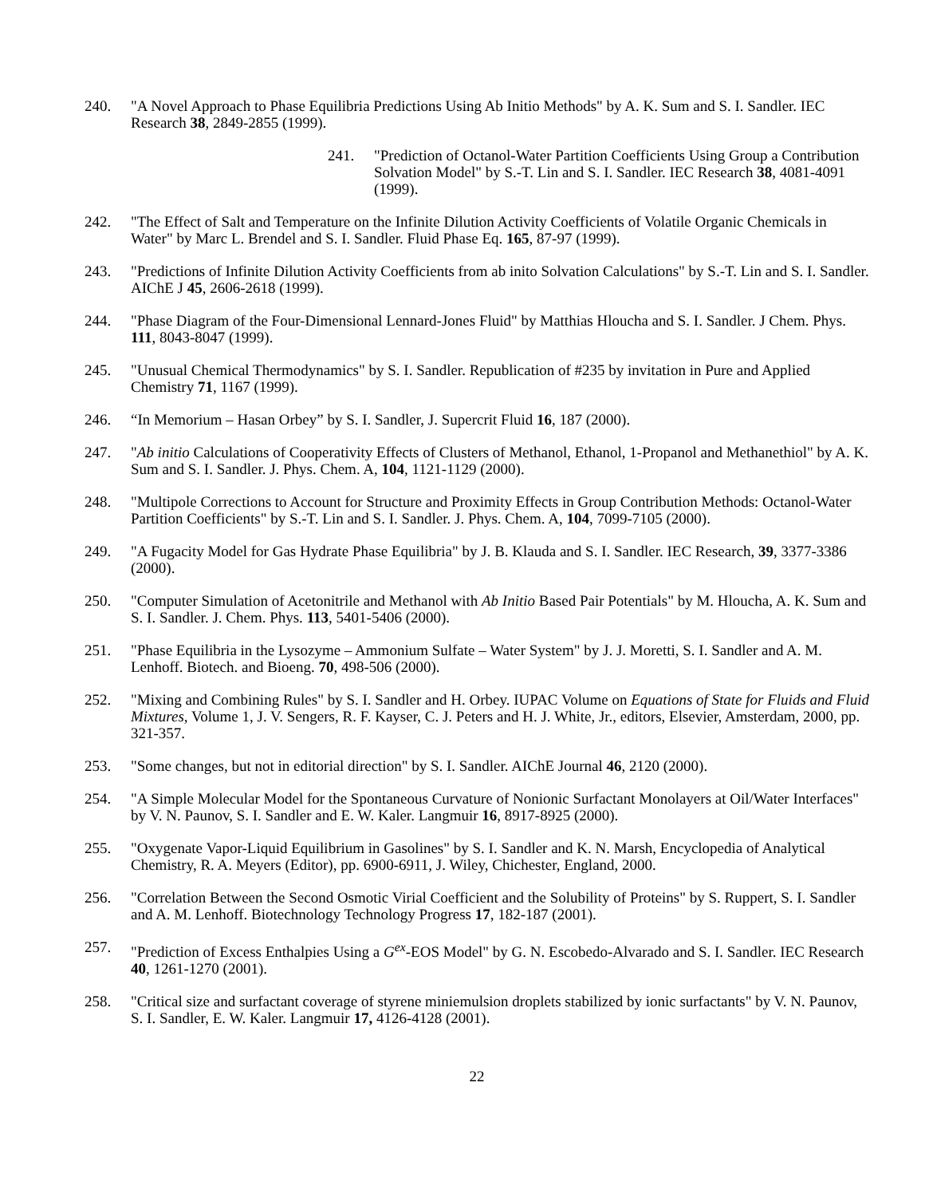240. "A Novel Approach to Phase Equilibria Predictions Using Ab Initio Methods" by A. K. Sum and S. I. Sandler. IEC Research 38, 2849-2855 (1999).
241. "Prediction of Octanol-Water Partition Coefficients Using Group a Contribution Solvation Model" by S.-T. Lin and S. I. Sandler. IEC Research 38, 4081-4091 (1999).
242. "The Effect of Salt and Temperature on the Infinite Dilution Activity Coefficients of Volatile Organic Chemicals in Water" by Marc L. Brendel and S. I. Sandler. Fluid Phase Eq. 165, 87-97 (1999).
243. "Predictions of Infinite Dilution Activity Coefficients from ab inito Solvation Calculations" by S.-T. Lin and S. I. Sandler. AIChE J 45, 2606-2618 (1999).
244. "Phase Diagram of the Four-Dimensional Lennard-Jones Fluid" by Matthias Hloucha and S. I. Sandler. J Chem. Phys. 111, 8043-8047 (1999).
245. "Unusual Chemical Thermodynamics" by S. I. Sandler. Republication of #235 by invitation in Pure and Applied Chemistry 71, 1167 (1999).
246. “In Memorium – Hasan Orbey” by S. I. Sandler, J. Supercrit Fluid 16, 187 (2000).
247. "Ab initio Calculations of Cooperativity Effects of Clusters of Methanol, Ethanol, 1-Propanol and Methanethiol" by A. K. Sum and S. I. Sandler. J. Phys. Chem. A, 104, 1121-1129 (2000).
248. "Multipole Corrections to Account for Structure and Proximity Effects in Group Contribution Methods: Octanol-Water Partition Coefficients" by S.-T. Lin and S. I. Sandler. J. Phys. Chem. A, 104, 7099-7105 (2000).
249. "A Fugacity Model for Gas Hydrate Phase Equilibria" by J. B. Klauda and S. I. Sandler. IEC Research, 39, 3377-3386 (2000).
250. "Computer Simulation of Acetonitrile and Methanol with Ab Initio Based Pair Potentials" by M. Hloucha, A. K. Sum and S. I. Sandler. J. Chem. Phys. 113, 5401-5406 (2000).
251. "Phase Equilibria in the Lysozyme – Ammonium Sulfate – Water System" by J. J. Moretti, S. I. Sandler and A. M. Lenhoff. Biotech. and Bioeng. 70, 498-506 (2000).
252. "Mixing and Combining Rules" by S. I. Sandler and H. Orbey. IUPAC Volume on Equations of State for Fluids and Fluid Mixtures, Volume 1, J. V. Sengers, R. F. Kayser, C. J. Peters and H. J. White, Jr., editors, Elsevier, Amsterdam, 2000, pp. 321-357.
253. "Some changes, but not in editorial direction" by S. I. Sandler. AIChE Journal 46, 2120 (2000).
254. "A Simple Molecular Model for the Spontaneous Curvature of Nonionic Surfactant Monolayers at Oil/Water Interfaces" by V. N. Paunov, S. I. Sandler and E. W. Kaler. Langmuir 16, 8917-8925 (2000).
255. "Oxygenate Vapor-Liquid Equilibrium in Gasolines" by S. I. Sandler and K. N. Marsh, Encyclopedia of Analytical Chemistry, R. A. Meyers (Editor), pp. 6900-6911, J. Wiley, Chichester, England, 2000.
256. "Correlation Between the Second Osmotic Virial Coefficient and the Solubility of Proteins" by S. Ruppert, S. I. Sandler and A. M. Lenhoff. Biotechnology Technology Progress 17, 182-187 (2001).
257. "Prediction of Excess Enthalpies Using a G<sup>ex</sup>-EOS Model" by G. N. Escobedo-Alvarado and S. I. Sandler. IEC Research 40, 1261-1270 (2001).
258. "Critical size and surfactant coverage of styrene miniemulsion droplets stabilized by ionic surfactants" by V. N. Paunov, S. I. Sandler, E. W. Kaler. Langmuir 17, 4126-4128 (2001).
22